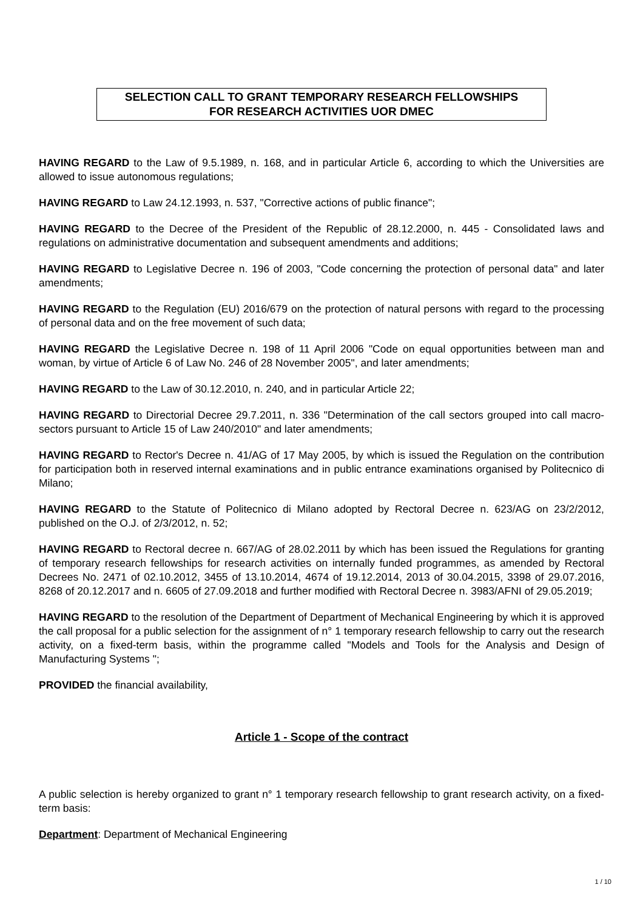SELECTION CALL TO GRANT TEMPORARY RESEARCH FELLOWSHIPS
FOR RESEARCH ACTIVITIES UOR DMEC
HAVING REGARD to the Law of 9.5.1989, n. 168, and in particular Article 6, according to which the Universities are allowed to issue autonomous regulations;
HAVING REGARD to Law 24.12.1993, n. 537, "Corrective actions of public finance";
HAVING REGARD to the Decree of the President of the Republic of 28.12.2000, n. 445 - Consolidated laws and regulations on administrative documentation and subsequent amendments and additions;
HAVING REGARD to Legislative Decree n. 196 of 2003, "Code concerning the protection of personal data" and later amendments;
HAVING REGARD to the Regulation (EU) 2016/679 on the protection of natural persons with regard to the processing of personal data and on the free movement of such data;
HAVING REGARD the Legislative Decree n. 198 of 11 April 2006 "Code on equal opportunities between man and woman, by virtue of Article 6 of Law No. 246 of 28 November 2005", and later amendments;
HAVING REGARD to the Law of 30.12.2010, n. 240, and in particular Article 22;
HAVING REGARD to Directorial Decree 29.7.2011, n. 336 "Determination of the call sectors grouped into call macro-sectors pursuant to Article 15 of Law 240/2010" and later amendments;
HAVING REGARD to Rector's Decree n. 41/AG of 17 May 2005, by which is issued the Regulation on the contribution for participation both in reserved internal examinations and in public entrance examinations organised by Politecnico di Milano;
HAVING REGARD to the Statute of Politecnico di Milano adopted by Rectoral Decree n. 623/AG on 23/2/2012, published on the O.J. of 2/3/2012, n. 52;
HAVING REGARD to Rectoral decree n. 667/AG of 28.02.2011 by which has been issued the Regulations for granting of temporary research fellowships for research activities on internally funded programmes, as amended by Rectoral Decrees No. 2471 of 02.10.2012, 3455 of 13.10.2014, 4674 of 19.12.2014, 2013 of 30.04.2015, 3398 of 29.07.2016, 8268 of 20.12.2017 and n. 6605 of 27.09.2018 and further modified with Rectoral Decree n. 3983/AFNI of 29.05.2019;
HAVING REGARD to the resolution of the Department of Department of Mechanical Engineering by which it is approved the call proposal for a public selection for the assignment of n° 1 temporary research fellowship to carry out the research activity, on a fixed-term basis, within the programme called "Models and Tools for the Analysis and Design of Manufacturing Systems ";
PROVIDED the financial availability,
Article 1 - Scope of the contract
A public selection is hereby organized to grant n° 1 temporary research fellowship to grant research activity, on a fixed-term basis:
Department: Department of Mechanical Engineering
1 / 10